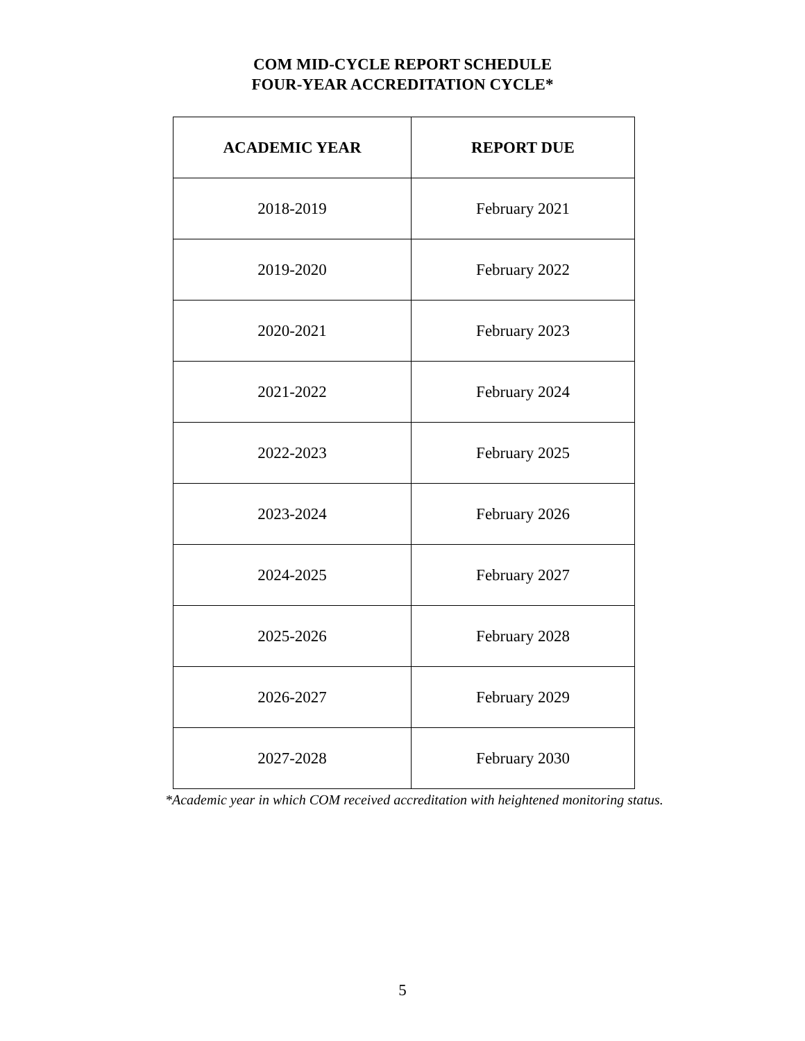COM MID-CYCLE REPORT SCHEDULE
FOUR-YEAR ACCREDITATION CYCLE*
| ACADEMIC YEAR | REPORT DUE |
| --- | --- |
| 2018-2019 | February 2021 |
| 2019-2020 | February 2022 |
| 2020-2021 | February 2023 |
| 2021-2022 | February 2024 |
| 2022-2023 | February 2025 |
| 2023-2024 | February 2026 |
| 2024-2025 | February 2027 |
| 2025-2026 | February 2028 |
| 2026-2027 | February 2029 |
| 2027-2028 | February 2030 |
*Academic year in which COM received accreditation with heightened monitoring status.
5